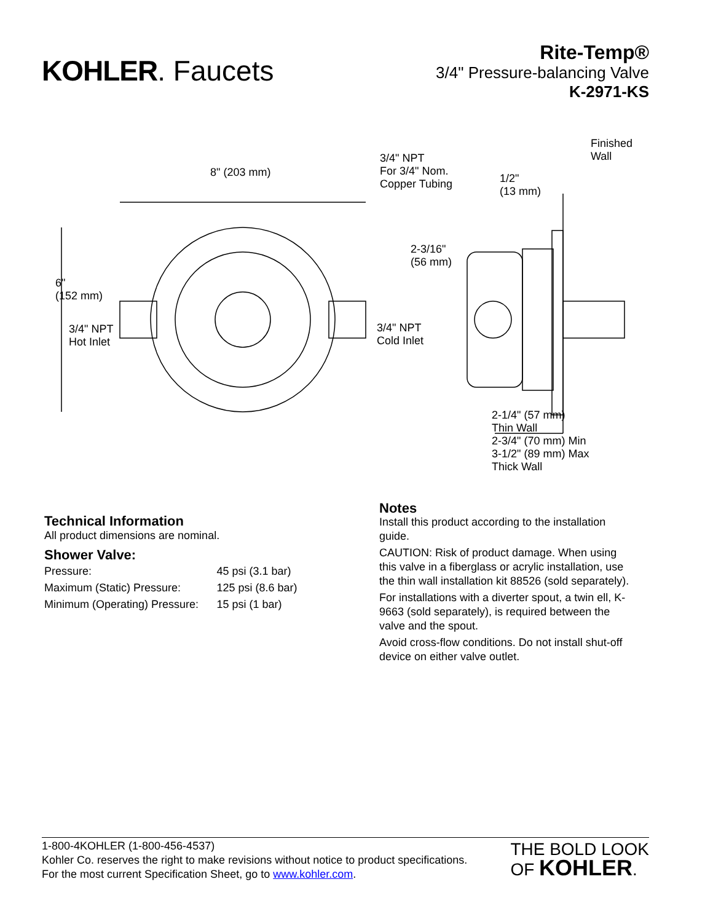KOHLER. Faucets
Rite-Temp®
3/4" Pressure-balancing Valve
K-2971-KS
8" (203 mm)
6"
(152 mm)
3/4" NPT
Hot Inlet
3/4" NPT
Cold Inlet
3/4" NPT
For 3/4" Nom.
Copper Tubing
1/2"
(13 mm)
Finished
Wall
2-3/16"
(56 mm)
2-1/4" (57 mm)
Thin Wall
2-3/4" (70 mm) Min
3-1/2" (89 mm) Max
Thick Wall
Technical Information
All product dimensions are nominal.
Shower Valve:
| Pressure: | 45 psi (3.1 bar) |
| Maximum (Static) Pressure: | 125 psi (8.6 bar) |
| Minimum (Operating) Pressure: | 15 psi (1 bar) |
Notes
Install this product according to the installation guide.
CAUTION: Risk of product damage. When using this valve in a fiberglass or acrylic installation, use the thin wall installation kit 88526 (sold separately).
For installations with a diverter spout, a twin ell, K-9663 (sold separately), is required between the valve and the spout.
Avoid cross-flow conditions. Do not install shut-off device on either valve outlet.
1-800-4KOHLER (1-800-456-4537)
Kohler Co. reserves the right to make revisions without notice to product specifications.
For the most current Specification Sheet, go to www.kohler.com.
THE BOLD LOOK
OF KOHLER.